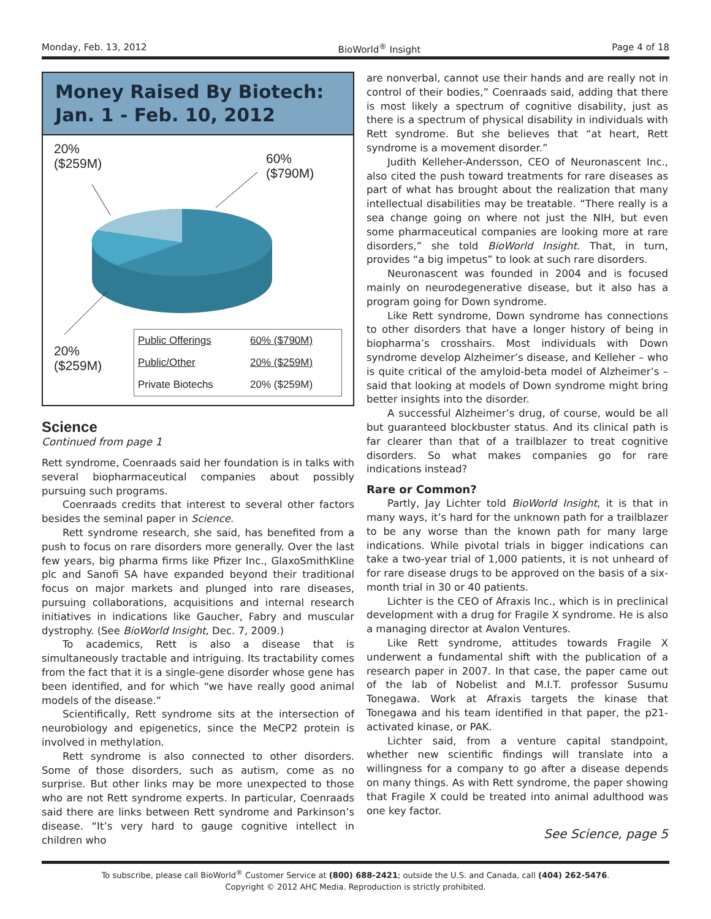Monday, Feb. 13, 2012 BioWorld<sup>®</sup> Insight Page 4 of 18
Money Raised By Biotech:
Jan. 1 - Feb. 10, 2012
20%
($259M)
60%
($790M)
20%
($259M)
| Public Offerings | 60% ($790M) |
| Public/Other | 20% ($259M) |
| Private Biotechs | 20% ($259M) |
Science
Continued from page 1
Rett syndrome, Coenraads said her foundation is in talks with several biopharmaceutical companies about possibly pursuing such programs.
Coenraads credits that interest to several other factors besides the seminal paper in Science.
Rett syndrome research, she said, has benefited from a push to focus on rare disorders more generally. Over the last few years, big pharma firms like Pfizer Inc., GlaxoSmithKline plc and Sanofi SA have expanded beyond their traditional focus on major markets and plunged into rare diseases, pursuing collaborations, acquisitions and internal research initiatives in indications like Gaucher, Fabry and muscular dystrophy. (See BioWorld Insight, Dec. 7, 2009.)
To academics, Rett is also a disease that is simultaneously tractable and intriguing. Its tractability comes from the fact that it is a single-gene disorder whose gene has been identified, and for which “we have really good animal models of the disease.”
Scientifically, Rett syndrome sits at the intersection of neurobiology and epigenetics, since the MeCP2 protein is involved in methylation.
Rett syndrome is also connected to other disorders. Some of those disorders, such as autism, come as no surprise. But other links may be more unexpected to those who are not Rett syndrome experts. In particular, Coenraads said there are links between Rett syndrome and Parkinson’s disease. “It’s very hard to gauge cognitive intellect in children who
are nonverbal, cannot use their hands and are really not in control of their bodies,” Coenraads said, adding that there is most likely a spectrum of cognitive disability, just as there is a spectrum of physical disability in individuals with Rett syndrome. But she believes that “at heart, Rett syndrome is a movement disorder.”
Judith Kelleher-Andersson, CEO of Neuronascent Inc., also cited the push toward treatments for rare diseases as part of what has brought about the realization that many intellectual disabilities may be treatable. “There really is a sea change going on where not just the NIH, but even some pharmaceutical companies are looking more at rare disorders,” she told BioWorld Insight. That, in turn, provides “a big impetus” to look at such rare disorders.
Neuronascent was founded in 2004 and is focused mainly on neurodegenerative disease, but it also has a program going for Down syndrome.
Like Rett syndrome, Down syndrome has connections to other disorders that have a longer history of being in biopharma’s crosshairs. Most individuals with Down syndrome develop Alzheimer’s disease, and Kelleher – who is quite critical of the amyloid-beta model of Alzheimer’s – said that looking at models of Down syndrome might bring better insights into the disorder.
A successful Alzheimer’s drug, of course, would be all but guaranteed blockbuster status. And its clinical path is far clearer than that of a trailblazer to treat cognitive disorders. So what makes companies go for rare indications instead?
Rare or Common?
Partly, Jay Lichter told BioWorld Insight, it is that in many ways, it’s hard for the unknown path for a trailblazer to be any worse than the known path for many large indications. While pivotal trials in bigger indications can take a two-year trial of 1,000 patients, it is not unheard of for rare disease drugs to be approved on the basis of a six-month trial in 30 or 40 patients.
Lichter is the CEO of Afraxis Inc., which is in preclinical development with a drug for Fragile X syndrome. He is also a managing director at Avalon Ventures.
Like Rett syndrome, attitudes towards Fragile X underwent a fundamental shift with the publication of a research paper in 2007. In that case, the paper came out of the lab of Nobelist and M.I.T. professor Susumu Tonegawa. Work at Afraxis targets the kinase that Tonegawa and his team identified in that paper, the p21-activated kinase, or PAK.
Lichter said, from a venture capital standpoint, whether new scientific findings will translate into a willingness for a company to go after a disease depends on many things. As with Rett syndrome, the paper showing that Fragile X could be treated into animal adulthood was one key factor.
See Science, page 5
To subscribe, please call BioWorld<sup>®</sup> Customer Service at (800) 688-2421; outside the U.S. and Canada, call (404) 262-5476.
Copyright © 2012 AHC Media. Reproduction is strictly prohibited.